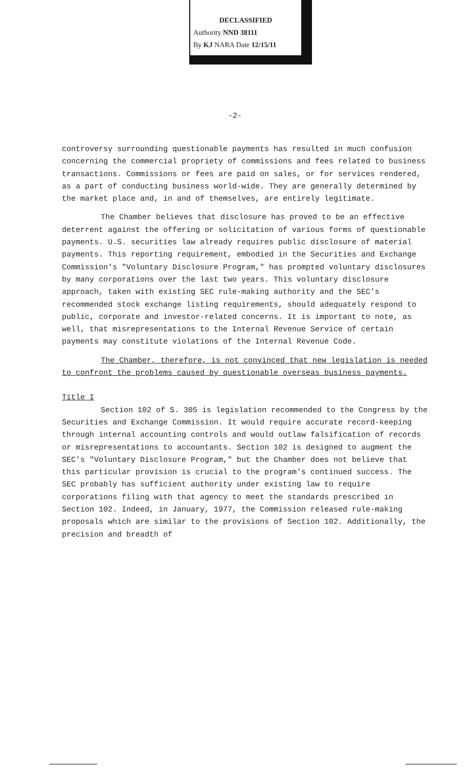DECLASSIFIED
Authority NND 38111
By KJ NARA Date 12/15/11
-2-
controversy surrounding questionable payments has resulted in much confusion concerning the commercial propriety of commissions and fees related to business transactions. Commissions or fees are paid on sales, or for services rendered, as a part of conducting business world-wide. They are generally determined by the market place and, in and of themselves, are entirely legitimate.
The Chamber believes that disclosure has proved to be an effective deterrent against the offering or solicitation of various forms of questionable payments. U.S. securities law already requires public disclosure of material payments. This reporting requirement, embodied in the Securities and Exchange Commission's "Voluntary Disclosure Program," has prompted voluntary disclosures by many corporations over the last two years. This voluntary disclosure approach, taken with existing SEC rule-making authority and the SEC's recommended stock exchange listing requirements, should adequately respond to public, corporate and investor-related concerns. It is important to note, as well, that misrepresentations to the Internal Revenue Service of certain payments may constitute violations of the Internal Revenue Code.
The Chamber, therefore, is not convinced that new legislation is needed to confront the problems caused by questionable overseas business payments.
Title I
Section 102 of S. 305 is legislation recommended to the Congress by the Securities and Exchange Commission. It would require accurate record-keeping through internal accounting controls and would outlaw falsification of records or misrepresentations to accountants. Section 102 is designed to augment the SEC's "Voluntary Disclosure Program," but the Chamber does not believe that this particular provision is crucial to the program's continued success. The SEC probably has sufficient authority under existing law to require corporations filing with that agency to meet the standards prescribed in Section 102. Indeed, in January, 1977, the Commission released rule-making proposals which are similar to the provisions of Section 102. Additionally, the precision and breadth of